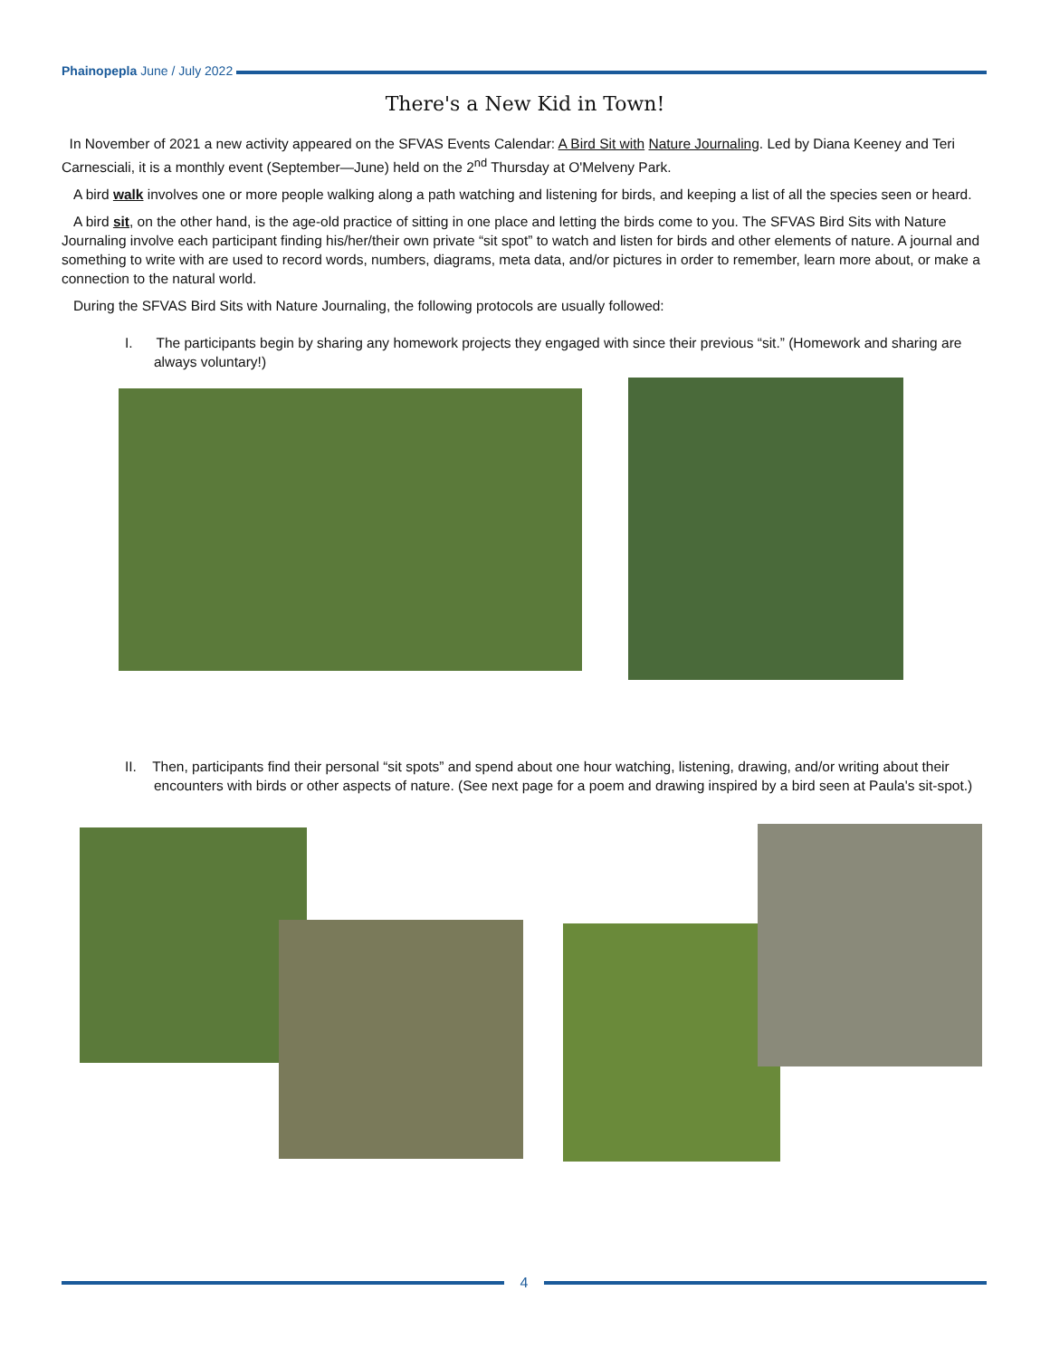Phainopepla June / July 2022
There's a New Kid in Town!
In November of 2021 a new activity appeared on the SFVAS Events Calendar: A Bird Sit with Nature Journaling. Led by Diana Keeney and Teri Carnesciali, it is a monthly event (September—June) held on the 2<sup>nd</sup> Thursday at O'Melveny Park.
A bird walk involves one or more people walking along a path watching and listening for birds, and keeping a list of all the species seen or heard.
A bird sit, on the other hand, is the age-old practice of sitting in one place and letting the birds come to you. The SFVAS Bird Sits with Nature Journaling involve each participant finding his/her/their own private “sit spot” to watch and listen for birds and other elements of nature. A journal and something to write with are used to record words, numbers, diagrams, meta data, and/or pictures in order to remember, learn more about, or make a connection to the natural world.
During the SFVAS Bird Sits with Nature Journaling, the following protocols are usually followed:
I. The participants begin by sharing any homework projects they engaged with since their previous “sit.” (Homework and sharing are always voluntary!)
II. Then, participants find their personal “sit spots” and spend about one hour watching, listening, drawing, and/or writing about their encounters with birds or other aspects of nature. (See next page for a poem and drawing inspired by a bird seen at Paula's sit-spot.)
4